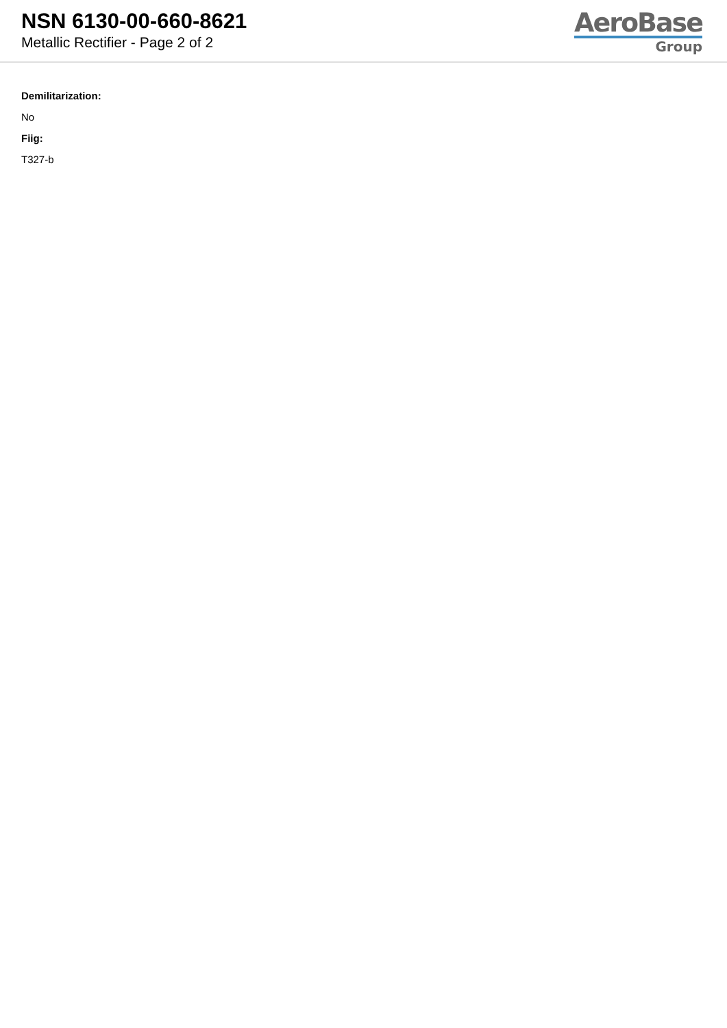NSN 6130-00-660-8621
Metallic Rectifier - Page 2 of 2
AeroBase
Group
Demilitarization:
No
Fiig:
T327-b